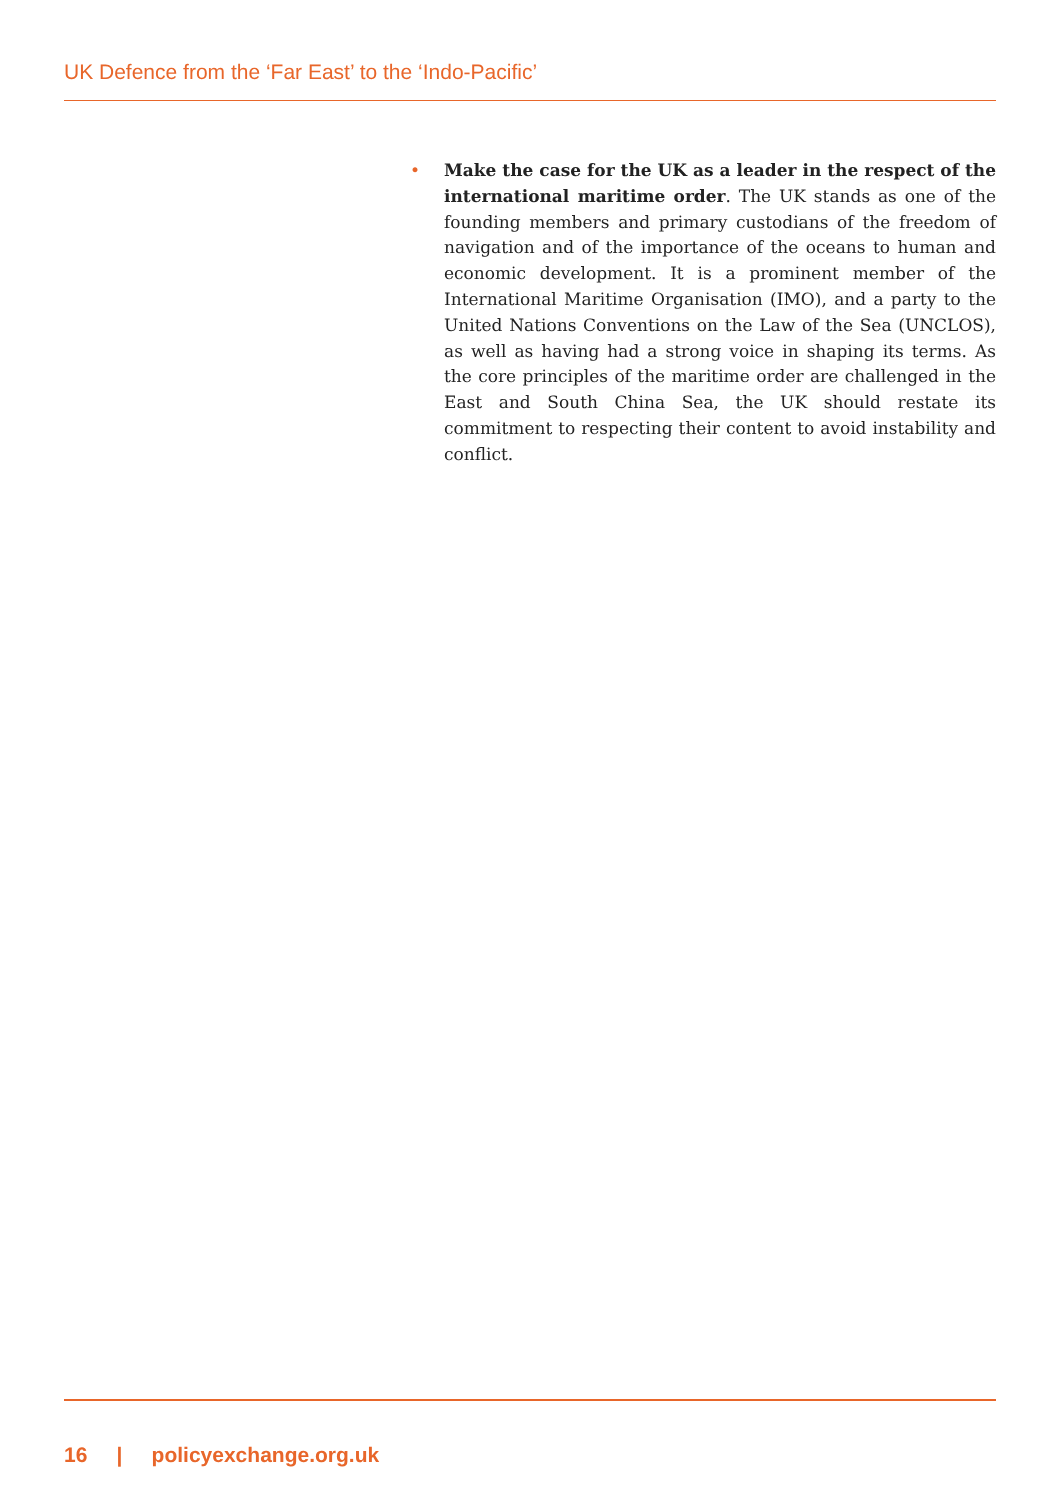UK Defence from the ‘Far East’ to the ‘Indo-Pacific’
• Make the case for the UK as a leader in the respect of the international maritime order. The UK stands as one of the founding members and primary custodians of the freedom of navigation and of the importance of the oceans to human and economic development. It is a prominent member of the International Maritime Organisation (IMO), and a party to the United Nations Conventions on the Law of the Sea (UNCLOS), as well as having had a strong voice in shaping its terms. As the core principles of the maritime order are challenged in the East and South China Sea, the UK should restate its commitment to respecting their content to avoid instability and conflict.
16 | policyexchange.org.uk